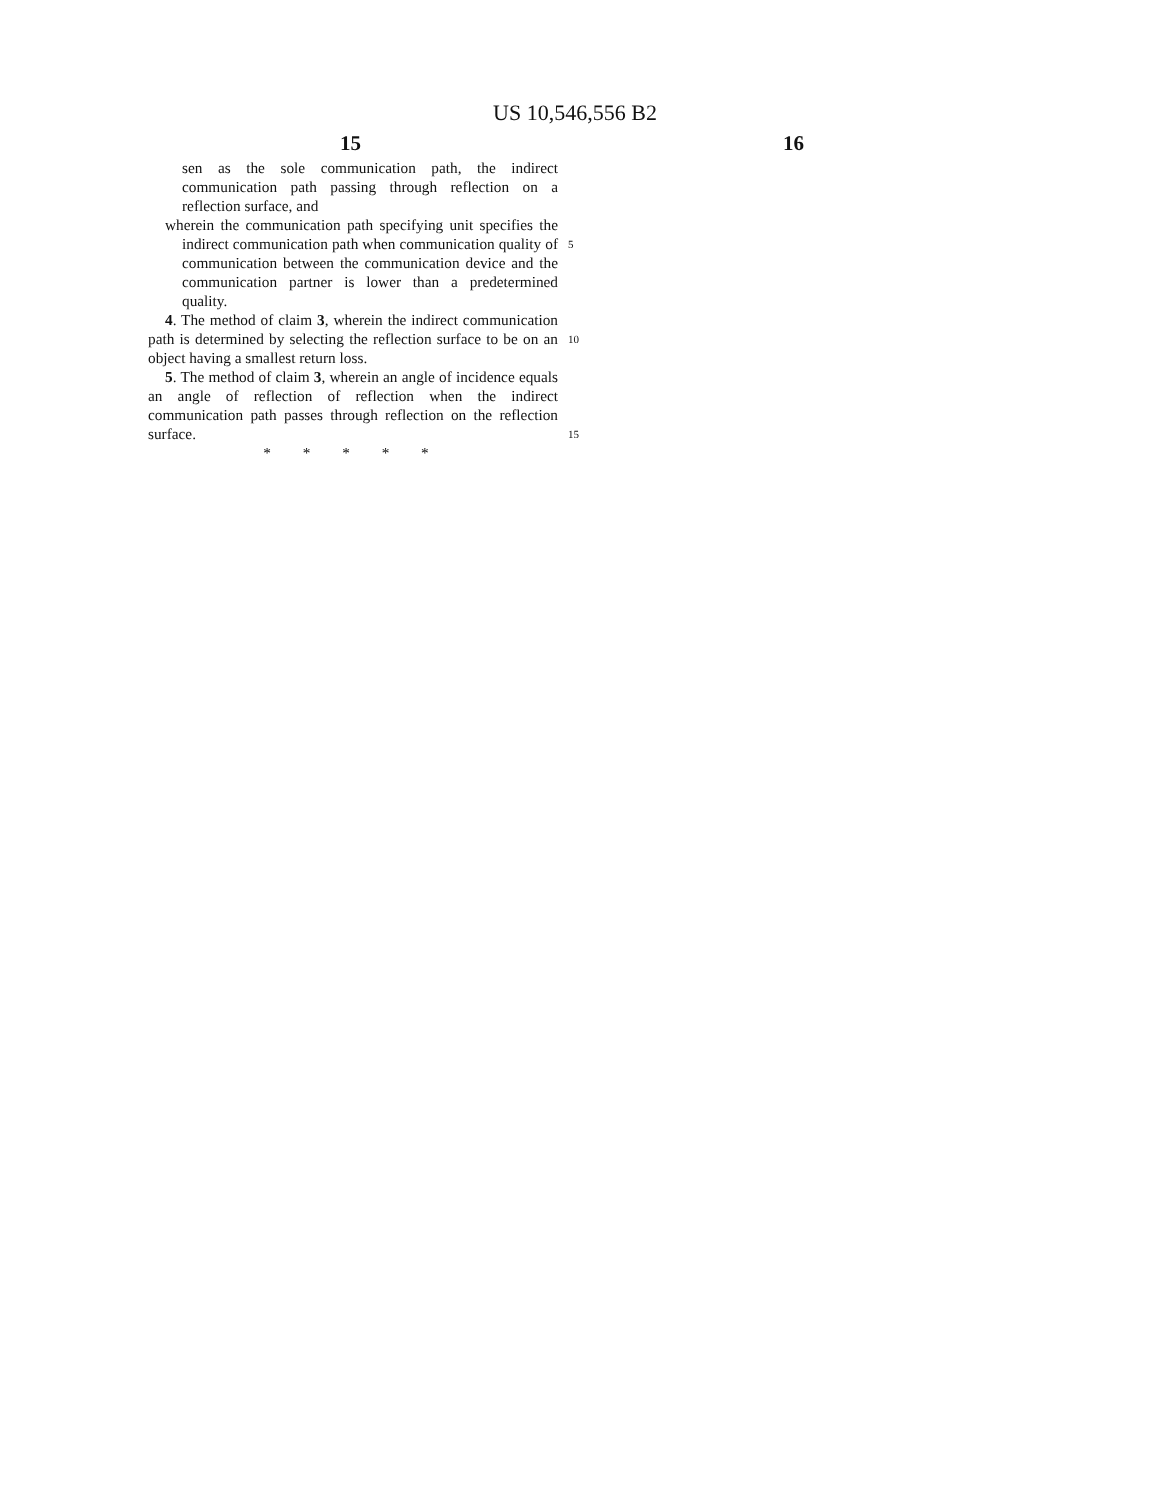US 10,546,556 B2
15 16
sen as the sole communication path, the indirect communication path passing through reflection on a reflection surface, and
wherein the communication path specifying unit specifies the indirect communication path when communication quality of communication between the communication device and the communication partner is lower than a predetermined quality.
4. The method of claim 3, wherein the indirect communication path is determined by selecting the reflection surface to be on an object having a smallest return loss.
5. The method of claim 3, wherein an angle of incidence equals an angle of reflection of reflection when the indirect communication path passes through reflection on the reflection surface.
* * * * *
5
10
15